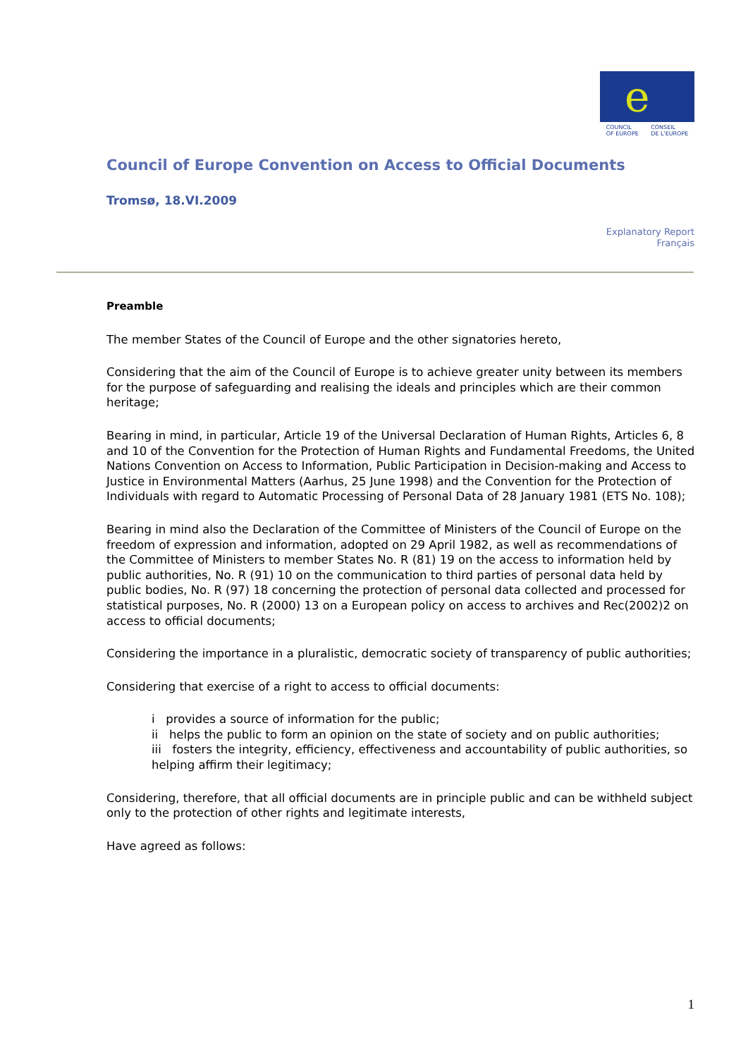e
COUNCIL
OF EUROPE CONSEIL
DE L'EUROPE
Council of Europe Convention on Access to Official Documents
Tromsø, 18.VI.2009
Explanatory Report
Français
Preamble
The member States of the Council of Europe and the other signatories hereto,
Considering that the aim of the Council of Europe is to achieve greater unity between its members for the purpose of safeguarding and realising the ideals and principles which are their common heritage;
Bearing in mind, in particular, Article 19 of the Universal Declaration of Human Rights, Articles 6, 8 and 10 of the Convention for the Protection of Human Rights and Fundamental Freedoms, the United Nations Convention on Access to Information, Public Participation in Decision-making and Access to Justice in Environmental Matters (Aarhus, 25 June 1998) and the Convention for the Protection of Individuals with regard to Automatic Processing of Personal Data of 28 January 1981 (ETS No. 108);
Bearing in mind also the Declaration of the Committee of Ministers of the Council of Europe on the freedom of expression and information, adopted on 29 April 1982, as well as recommendations of the Committee of Ministers to member States No. R (81) 19 on the access to information held by public authorities, No. R (91) 10 on the communication to third parties of personal data held by public bodies, No. R (97) 18 concerning the protection of personal data collected and processed for statistical purposes, No. R (2000) 13 on a European policy on access to archives and Rec(2002)2 on access to official documents;
Considering the importance in a pluralistic, democratic society of transparency of public authorities;
Considering that exercise of a right to access to official documents:
i provides a source of information for the public;
ii helps the public to form an opinion on the state of society and on public authorities;
iii fosters the integrity, efficiency, effectiveness and accountability of public authorities, so helping affirm their legitimacy;
Considering, therefore, that all official documents are in principle public and can be withheld subject only to the protection of other rights and legitimate interests,
Have agreed as follows:
1